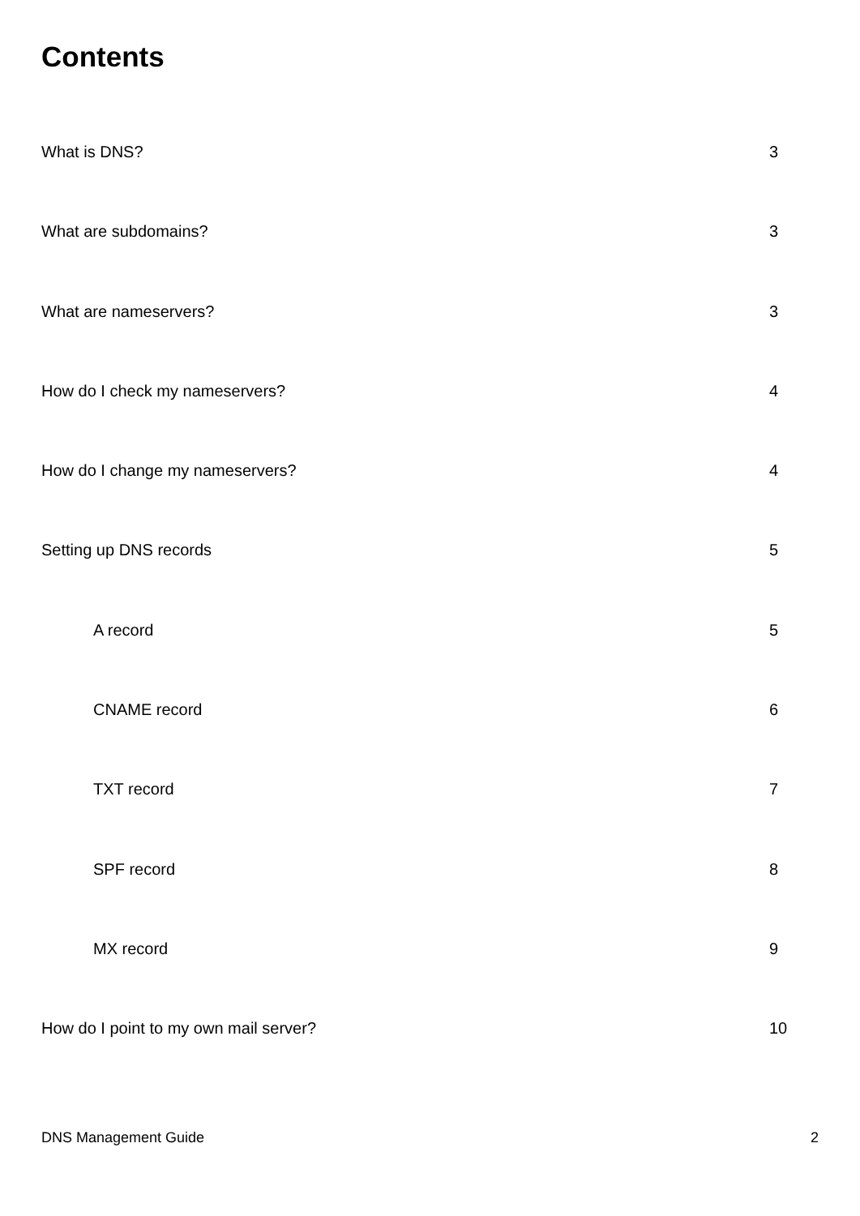Contents
What is DNS? 3
What are subdomains? 3
What are nameservers? 3
How do I check my nameservers? 4
How do I change my nameservers? 4
Setting up DNS records 5
A record 5
CNAME record 6
TXT record 7
SPF record 8
MX record 9
How do I point to my own mail server? 10
DNS Management Guide 2